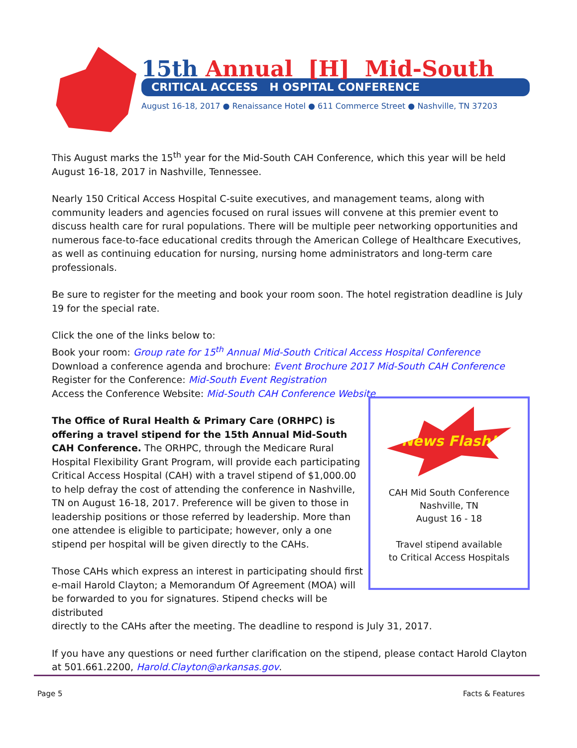15th Annual [H] Mid-South
CRITICAL ACCESS H OSPITAL CONFERENCE
August 16-18, 2017 ● Renaissance Hotel ● 611 Commerce Street ● Nashville, TN 37203
This August marks the 15<sup>th</sup> year for the Mid-South CAH Conference, which this year will be held August 16-18, 2017 in Nashville, Tennessee.
Nearly 150 Critical Access Hospital C-suite executives, and management teams, along with community leaders and agencies focused on rural issues will convene at this premier event to discuss health care for rural populations. There will be multiple peer networking opportunities and numerous face-to-face educational credits through the American College of Healthcare Executives, as well as continuing education for nursing, nursing home administrators and long-term care professionals.
Be sure to register for the meeting and book your room soon. The hotel registration deadline is July 19 for the special rate.
Click the one of the links below to:
Book your room: Group rate for 15<sup>th</sup> Annual Mid-South Critical Access Hospital Conference
Download a conference agenda and brochure: Event Brochure 2017 Mid-South CAH Conference
Register for the Conference: Mid-South Event Registration
Access the Conference Website: Mid-South CAH Conference Website
The Office of Rural Health & Primary Care (ORHPC) is offering a travel stipend for the 15th Annual Mid-South CAH Conference. The ORHPC, through the Medicare Rural Hospital Flexibility Grant Program, will provide each participating Critical Access Hospital (CAH) with a travel stipend of $1,000.00 to help defray the cost of attending the conference in Nashville, TN on August 16-18, 2017. Preference will be given to those in leadership positions or those referred by leadership. More than one attendee is eligible to participate; however, only a one stipend per hospital will be given directly to the CAHs.
Those CAHs which express an interest in participating should first e-mail Harold Clayton; a Memorandum Of Agreement (MOA) will be forwarded to you for signatures. Stipend checks will be distributed
News Flash!
CAH Mid South Conference
Nashville, TN
August 16 - 18
Travel stipend available
to Critical Access Hospitals
directly to the CAHs after the meeting. The deadline to respond is July 31, 2017.
If you have any questions or need further clarification on the stipend, please contact Harold Clayton at 501.661.2200, Harold.Clayton@arkansas.gov.
Page 5 Facts & Features